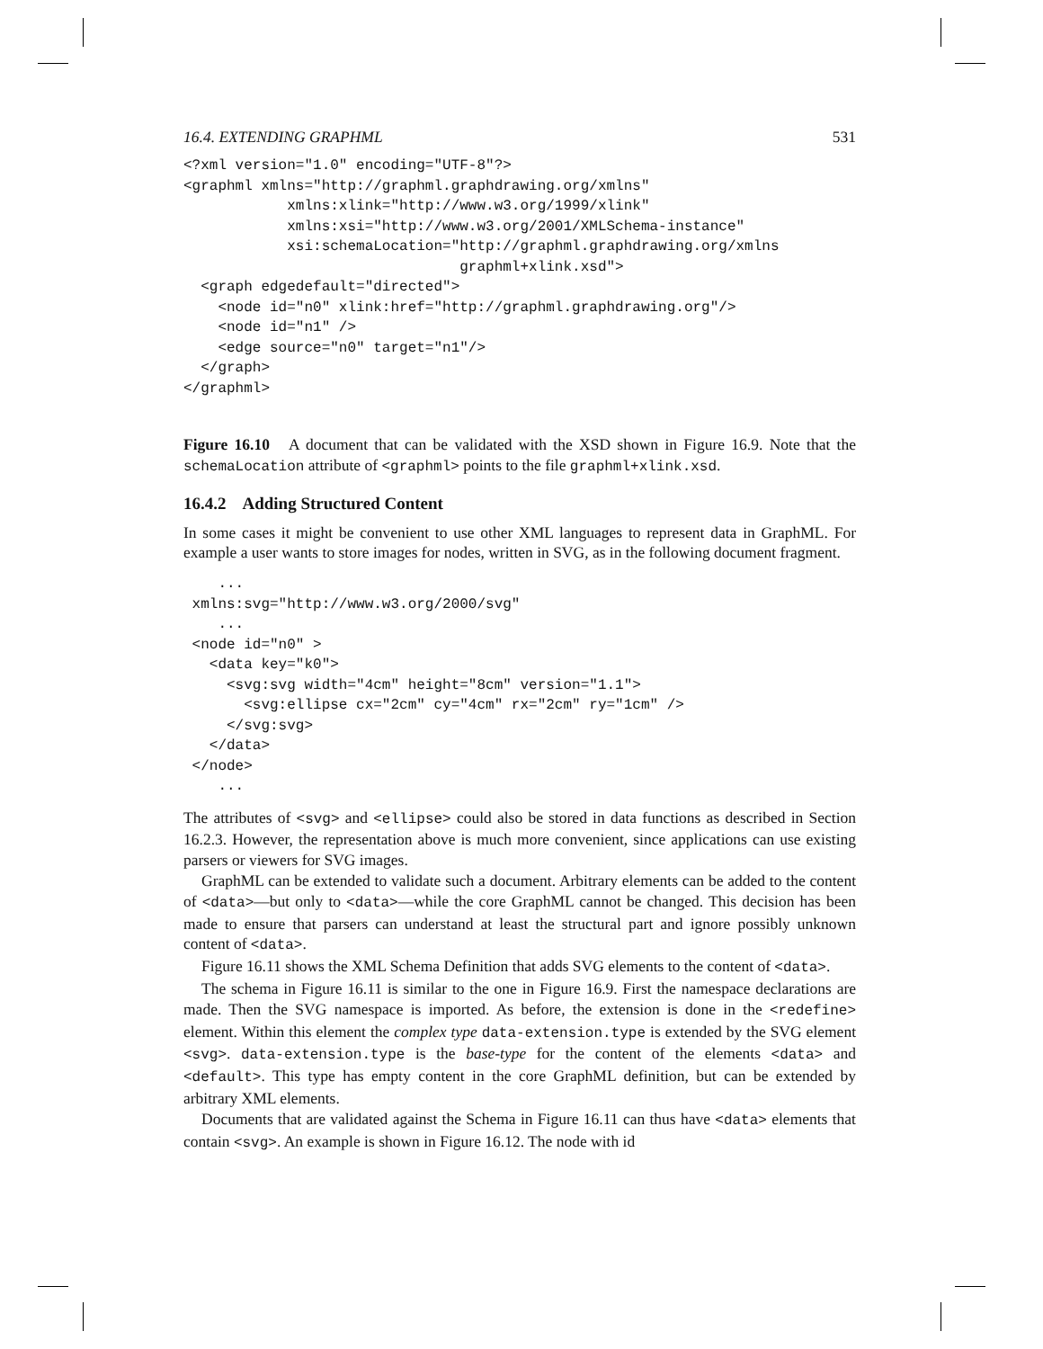16.4. EXTENDING GRAPHML 531
<?xml version="1.0" encoding="UTF-8"?>
<graphml xmlns="http://graphml.graphdrawing.org/xmlns"
            xmlns:xlink="http://www.w3.org/1999/xlink"
            xmlns:xsi="http://www.w3.org/2001/XMLSchema-instance"
            xsi:schemaLocation="http://graphml.graphdrawing.org/xmlns
                                graphml+xlink.xsd">
  <graph edgedefault="directed">
    <node id="n0" xlink:href="http://graphml.graphdrawing.org"/>
    <node id="n1" />
    <edge source="n0" target="n1"/>
  </graph>
</graphml>
Figure 16.10 A document that can be validated with the XSD shown in Figure 16.9. Note that the schemaLocation attribute of <graphml> points to the file graphml+xlink.xsd.
16.4.2 Adding Structured Content
In some cases it might be convenient to use other XML languages to represent data in GraphML. For example a user wants to store images for nodes, written in SVG, as in the following document fragment.
    ...
 xmlns:svg="http://www.w3.org/2000/svg"
    ...
 <node id="n0" >
   <data key="k0">
     <svg:svg width="4cm" height="8cm" version="1.1">
       <svg:ellipse cx="2cm" cy="4cm" rx="2cm" ry="1cm" />
     </svg:svg>
   </data>
 </node>
    ...
The attributes of <svg> and <ellipse> could also be stored in data functions as described in Section 16.2.3. However, the representation above is much more convenient, since applications can use existing parsers or viewers for SVG images.
GraphML can be extended to validate such a document. Arbitrary elements can be added to the content of <data>—but only to <data>—while the core GraphML cannot be changed. This decision has been made to ensure that parsers can understand at least the structural part and ignore possibly unknown content of <data>.
Figure 16.11 shows the XML Schema Definition that adds SVG elements to the content of <data>.
The schema in Figure 16.11 is similar to the one in Figure 16.9. First the namespace declarations are made. Then the SVG namespace is imported. As before, the extension is done in the <redefine> element. Within this element the complex type data-extension.type is extended by the SVG element <svg>. data-extension.type is the base-type for the content of the elements <data> and <default>. This type has empty content in the core GraphML definition, but can be extended by arbitrary XML elements.
Documents that are validated against the Schema in Figure 16.11 can thus have <data> elements that contain <svg>. An example is shown in Figure 16.12. The node with id